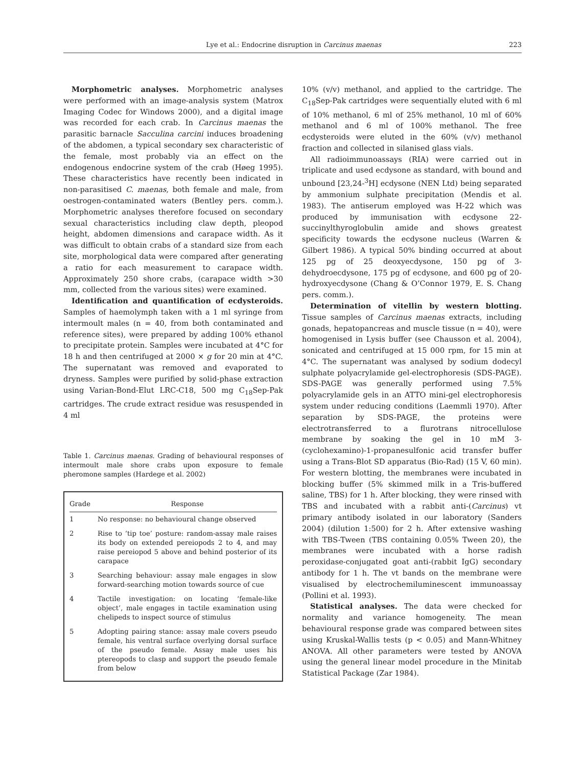Lye et al.: Endocrine disruption in Carcinus maenas 223
Morphometric analyses. Morphometric analyses were performed with an image-analysis system (Matrox Imaging Codec for Windows 2000), and a digital image was recorded for each crab. In Carcinus maenas the parasitic barnacle Sacculina carcini induces broadening of the abdomen, a typical secondary sex characteristic of the female, most probably via an effect on the endogenous endocrine system of the crab (Høeg 1995). These characteristics have recently been indicated in non-parasitised C. maenas, both female and male, from oestrogen-contaminated waters (Bentley pers. comm.). Morphometric analyses therefore focused on secondary sexual characteristics including claw depth, pleopod height, abdomen dimensions and carapace width. As it was difficult to obtain crabs of a standard size from each site, morphological data were compared after generating a ratio for each measurement to carapace width. Approximately 250 shore crabs, (carapace width >30 mm, collected from the various sites) were examined.
Identification and quantification of ecdysteroids. Samples of haemolymph taken with a 1 ml syringe from intermoult males (n = 40, from both contaminated and reference sites), were prepared by adding 100% ethanol to precipitate protein. Samples were incubated at 4°C for 18 h and then centrifuged at 2000 × g for 20 min at 4°C. The supernatant was removed and evaporated to dryness. Samples were purified by solid-phase extraction using Varian-Bond-Elut LRC-C18, 500 mg C<sub>18</sub>Sep-Pak cartridges. The crude extract residue was resuspended in 4 ml
Table 1. Carcinus maenas. Grading of behavioural responses of intermoult male shore crabs upon exposure to female pheromone samples (Hardege et al. 2002)
| Grade | Response |
| --- | --- |
| 1 | No response: no behavioural change observed |
| 2 | Rise to ‘tip toe’ posture: random-assay male raises its body on extended pereiopods 2 to 4, and may raise pereiopod 5 above and behind posterior of its carapace |
| 3 | Searching behaviour: assay male engages in slow forward-searching motion towards source of cue |
| 4 | Tactile investigation: on locating ‘female-like object’, male engages in tactile examination using chelipeds to inspect source of stimulus |
| 5 | Adopting pairing stance: assay male covers pseudo female, his ventral surface overlying dorsal surface of the pseudo female. Assay male uses his ptereopods to clasp and support the pseudo female from below |
10% (v/v) methanol, and applied to the cartridge. The C<sub>18</sub>Sep-Pak cartridges were sequentially eluted with 6 ml of 10% methanol, 6 ml of 25% methanol, 10 ml of 60% methanol and 6 ml of 100% methanol. The free ecdysteroids were eluted in the 60% (v/v) methanol fraction and collected in silanised glass vials.
All radioimmunoassays (RIA) were carried out in triplicate and used ecdysone as standard, with bound and unbound [23,24-<sup>3</sup>H] ecdysone (NEN Ltd) being separated by ammonium sulphate precipitation (Mendis et al. 1983). The antiserum employed was H-22 which was produced by immunisation with ecdysone 22-succinylthyroglobulin amide and shows greatest specificity towards the ecdysone nucleus (Warren & Gilbert 1986). A typical 50% binding occurred at about 125 pg of 25 deoxyecdysone, 150 pg of 3-dehydroecdysone, 175 pg of ecdysone, and 600 pg of 20-hydroxyecdysone (Chang & O’Connor 1979, E. S. Chang pers. comm.).
Determination of vitellin by western blotting. Tissue samples of Carcinus maenas extracts, including gonads, hepatopancreas and muscle tissue (n = 40), were homogenised in Lysis buffer (see Chausson et al. 2004), sonicated and centrifuged at 15 000 rpm, for 15 min at 4°C. The supernatant was analysed by sodium dodecyl sulphate polyacrylamide gel-electrophoresis (SDS-PAGE). SDS-PAGE was generally performed using 7.5% polyacrylamide gels in an ATTO mini-gel electrophoresis system under reducing conditions (Laemmli 1970). After separation by SDS-PAGE, the proteins were electrotransferred to a flurotrans nitrocellulose membrane by soaking the gel in 10 mM 3-(cyclohexamino)-1-propanesulfonic acid transfer buffer using a Trans-Blot SD apparatus (Bio-Rad) (15 V, 60 min). For western blotting, the membranes were incubated in blocking buffer (5% skimmed milk in a Tris-buffered saline, TBS) for 1 h. After blocking, they were rinsed with TBS and incubated with a rabbit anti-(Carcinus) vt primary antibody isolated in our laboratory (Sanders 2004) (dilution 1:500) for 2 h. After extensive washing with TBS-Tween (TBS containing 0.05% Tween 20), the membranes were incubated with a horse radish peroxidase-conjugated goat anti-(rabbit IgG) secondary antibody for 1 h. The vt bands on the membrane were visualised by electrochemiluminescent immunoassay (Pollini et al. 1993).
Statistical analyses. The data were checked for normality and variance homogeneity. The mean behavioural response grade was compared between sites using Kruskal-Wallis tests (p < 0.05) and Mann-Whitney ANOVA. All other parameters were tested by ANOVA using the general linear model procedure in the Minitab Statistical Package (Zar 1984).